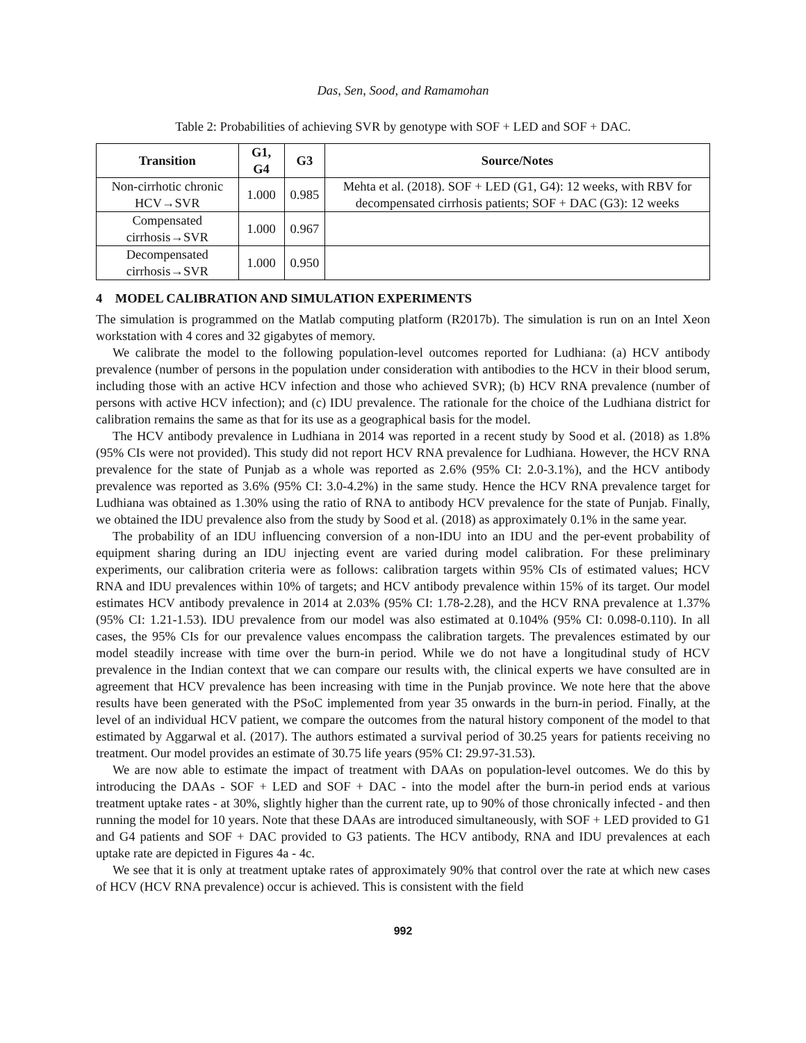Das, Sen, Sood, and Ramamohan
Table 2: Probabilities of achieving SVR by genotype with SOF + LED and SOF + DAC.
| Transition | G1, G4 | G3 | Source/Notes |
| --- | --- | --- | --- |
| Non-cirrhotic chronic HCV→SVR | 1.000 | 0.985 | Mehta et al. (2018). SOF + LED (G1, G4): 12 weeks, with RBV for decompensated cirrhosis patients; SOF + DAC (G3): 12 weeks |
| Compensated cirrhosis→SVR | 1.000 | 0.967 | |
| Decompensated cirrhosis→SVR | 1.000 | 0.950 | |
4 MODEL CALIBRATION AND SIMULATION EXPERIMENTS
The simulation is programmed on the Matlab computing platform (R2017b). The simulation is run on an Intel Xeon workstation with 4 cores and 32 gigabytes of memory.
We calibrate the model to the following population-level outcomes reported for Ludhiana: (a) HCV antibody prevalence (number of persons in the population under consideration with antibodies to the HCV in their blood serum, including those with an active HCV infection and those who achieved SVR); (b) HCV RNA prevalence (number of persons with active HCV infection); and (c) IDU prevalence. The rationale for the choice of the Ludhiana district for calibration remains the same as that for its use as a geographical basis for the model.
The HCV antibody prevalence in Ludhiana in 2014 was reported in a recent study by Sood et al. (2018) as 1.8% (95% CIs were not provided). This study did not report HCV RNA prevalence for Ludhiana. However, the HCV RNA prevalence for the state of Punjab as a whole was reported as 2.6% (95% CI: 2.0-3.1%), and the HCV antibody prevalence was reported as 3.6% (95% CI: 3.0-4.2%) in the same study. Hence the HCV RNA prevalence target for Ludhiana was obtained as 1.30% using the ratio of RNA to antibody HCV prevalence for the state of Punjab. Finally, we obtained the IDU prevalence also from the study by Sood et al. (2018) as approximately 0.1% in the same year.
The probability of an IDU influencing conversion of a non-IDU into an IDU and the per-event probability of equipment sharing during an IDU injecting event are varied during model calibration. For these preliminary experiments, our calibration criteria were as follows: calibration targets within 95% CIs of estimated values; HCV RNA and IDU prevalences within 10% of targets; and HCV antibody prevalence within 15% of its target. Our model estimates HCV antibody prevalence in 2014 at 2.03% (95% CI: 1.78-2.28), and the HCV RNA prevalence at 1.37% (95% CI: 1.21-1.53). IDU prevalence from our model was also estimated at 0.104% (95% CI: 0.098-0.110). In all cases, the 95% CIs for our prevalence values encompass the calibration targets. The prevalences estimated by our model steadily increase with time over the burn-in period. While we do not have a longitudinal study of HCV prevalence in the Indian context that we can compare our results with, the clinical experts we have consulted are in agreement that HCV prevalence has been increasing with time in the Punjab province. We note here that the above results have been generated with the PSoC implemented from year 35 onwards in the burn-in period. Finally, at the level of an individual HCV patient, we compare the outcomes from the natural history component of the model to that estimated by Aggarwal et al. (2017). The authors estimated a survival period of 30.25 years for patients receiving no treatment. Our model provides an estimate of 30.75 life years (95% CI: 29.97-31.53).
We are now able to estimate the impact of treatment with DAAs on population-level outcomes. We do this by introducing the DAAs - SOF + LED and SOF + DAC - into the model after the burn-in period ends at various treatment uptake rates - at 30%, slightly higher than the current rate, up to 90% of those chronically infected - and then running the model for 10 years. Note that these DAAs are introduced simultaneously, with SOF + LED provided to G1 and G4 patients and SOF + DAC provided to G3 patients. The HCV antibody, RNA and IDU prevalences at each uptake rate are depicted in Figures 4a - 4c.
We see that it is only at treatment uptake rates of approximately 90% that control over the rate at which new cases of HCV (HCV RNA prevalence) occur is achieved. This is consistent with the field
992